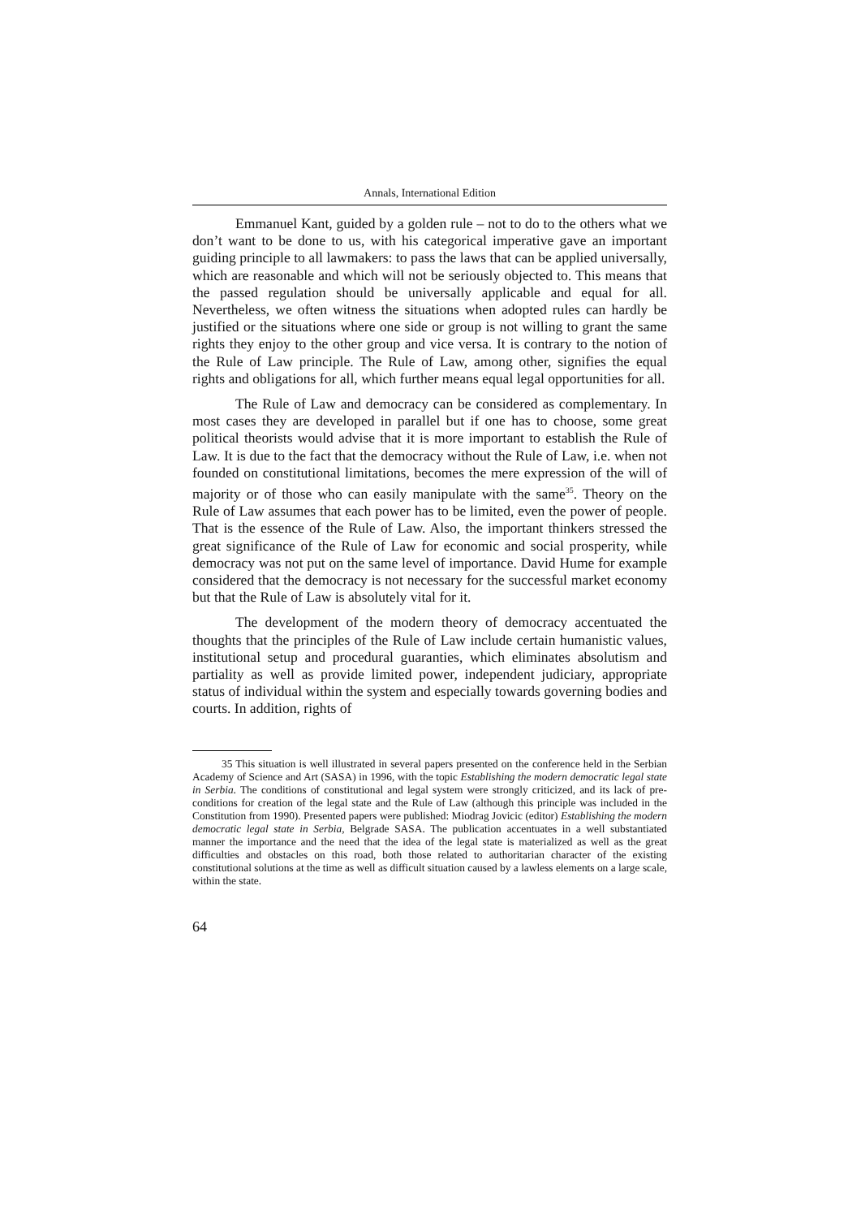Annals, International Edition
Emmanuel Kant, guided by a golden rule – not to do to the others what we don’t want to be done to us, with his categorical imperative gave an important guiding principle to all lawmakers: to pass the laws that can be applied universally, which are reasonable and which will not be seriously objected to. This means that the passed regulation should be universally applicable and equal for all. Nevertheless, we often witness the situations when adopted rules can hardly be justified or the situations where one side or group is not willing to grant the same rights they enjoy to the other group and vice versa. It is contrary to the notion of the Rule of Law principle. The Rule of Law, among other, signifies the equal rights and obligations for all, which further means equal legal opportunities for all.
The Rule of Law and democracy can be considered as complementary. In most cases they are developed in parallel but if one has to choose, some great political theorists would advise that it is more important to establish the Rule of Law. It is due to the fact that the democracy without the Rule of Law, i.e. when not founded on constitutional limitations, becomes the mere expression of the will of majority or of those who can easily manipulate with the same<sup>35</sup>. Theory on the Rule of Law assumes that each power has to be limited, even the power of people. That is the essence of the Rule of Law. Also, the important thinkers stressed the great significance of the Rule of Law for economic and social prosperity, while democracy was not put on the same level of importance. David Hume for example considered that the democracy is not necessary for the successful market economy but that the Rule of Law is absolutely vital for it.
The development of the modern theory of democracy accentuated the thoughts that the principles of the Rule of Law include certain humanistic values, institutional setup and procedural guaranties, which eliminates absolutism and partiality as well as provide limited power, independent judiciary, appropriate status of individual within the system and especially towards governing bodies and courts. In addition, rights of
35 This situation is well illustrated in several papers presented on the conference held in the Serbian Academy of Science and Art (SASA) in 1996, with the topic Establishing the modern democratic legal state in Serbia. The conditions of constitutional and legal system were strongly criticized, and its lack of pre-conditions for creation of the legal state and the Rule of Law (although this principle was included in the Constitution from 1990). Presented papers were published: Miodrag Jovicic (editor) Establishing the modern democratic legal state in Serbia, Belgrade SASA. The publication accentuates in a well substantiated manner the importance and the need that the idea of the legal state is materialized as well as the great difficulties and obstacles on this road, both those related to authoritarian character of the existing constitutional solutions at the time as well as difficult situation caused by a lawless elements on a large scale, within the state.
64